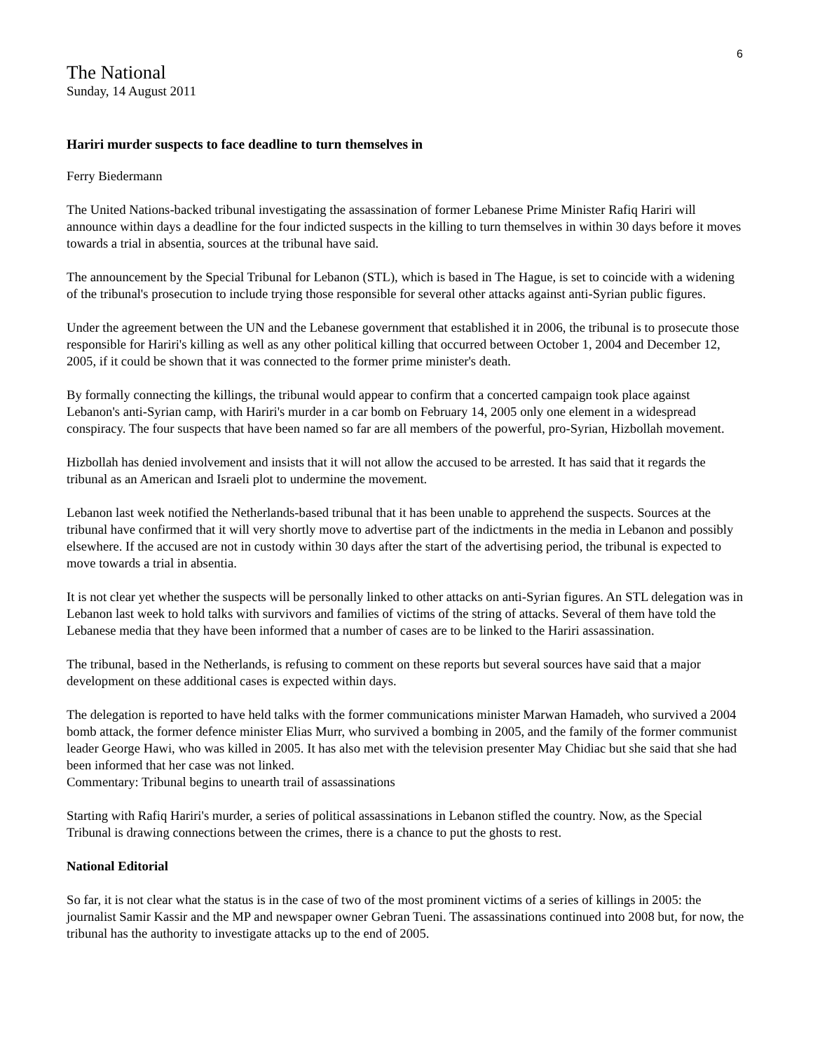6
The National
Sunday, 14 August 2011
Hariri murder suspects to face deadline to turn themselves in
Ferry Biedermann
The United Nations-backed tribunal investigating the assassination of former Lebanese Prime Minister Rafiq Hariri will announce within days a deadline for the four indicted suspects in the killing to turn themselves in within 30 days before it moves towards a trial in absentia, sources at the tribunal have said.
The announcement by the Special Tribunal for Lebanon (STL), which is based in The Hague, is set to coincide with a widening of the tribunal's prosecution to include trying those responsible for several other attacks against anti-Syrian public figures.
Under the agreement between the UN and the Lebanese government that established it in 2006, the tribunal is to prosecute those responsible for Hariri's killing as well as any other political killing that occurred between October 1, 2004 and December 12, 2005, if it could be shown that it was connected to the former prime minister's death.
By formally connecting the killings, the tribunal would appear to confirm that a concerted campaign took place against Lebanon's anti-Syrian camp, with Hariri's murder in a car bomb on February 14, 2005 only one element in a widespread conspiracy. The four suspects that have been named so far are all members of the powerful, pro-Syrian, Hizbollah movement.
Hizbollah has denied involvement and insists that it will not allow the accused to be arrested. It has said that it regards the tribunal as an American and Israeli plot to undermine the movement.
Lebanon last week notified the Netherlands-based tribunal that it has been unable to apprehend the suspects. Sources at the tribunal have confirmed that it will very shortly move to advertise part of the indictments in the media in Lebanon and possibly elsewhere. If the accused are not in custody within 30 days after the start of the advertising period, the tribunal is expected to move towards a trial in absentia.
It is not clear yet whether the suspects will be personally linked to other attacks on anti-Syrian figures. An STL delegation was in Lebanon last week to hold talks with survivors and families of victims of the string of attacks. Several of them have told the Lebanese media that they have been informed that a number of cases are to be linked to the Hariri assassination.
The tribunal, based in the Netherlands, is refusing to comment on these reports but several sources have said that a major development on these additional cases is expected within days.
The delegation is reported to have held talks with the former communications minister Marwan Hamadeh, who survived a 2004 bomb attack, the former defence minister Elias Murr, who survived a bombing in 2005, and the family of the former communist leader George Hawi, who was killed in 2005. It has also met with the television presenter May Chidiac but she said that she had been informed that her case was not linked.
Commentary: Tribunal begins to unearth trail of assassinations
Starting with Rafiq Hariri's murder, a series of political assassinations in Lebanon stifled the country. Now, as the Special Tribunal is drawing connections between the crimes, there is a chance to put the ghosts to rest.
National Editorial
So far, it is not clear what the status is in the case of two of the most prominent victims of a series of killings in 2005: the journalist Samir Kassir and the MP and newspaper owner Gebran Tueni. The assassinations continued into 2008 but, for now, the tribunal has the authority to investigate attacks up to the end of 2005.